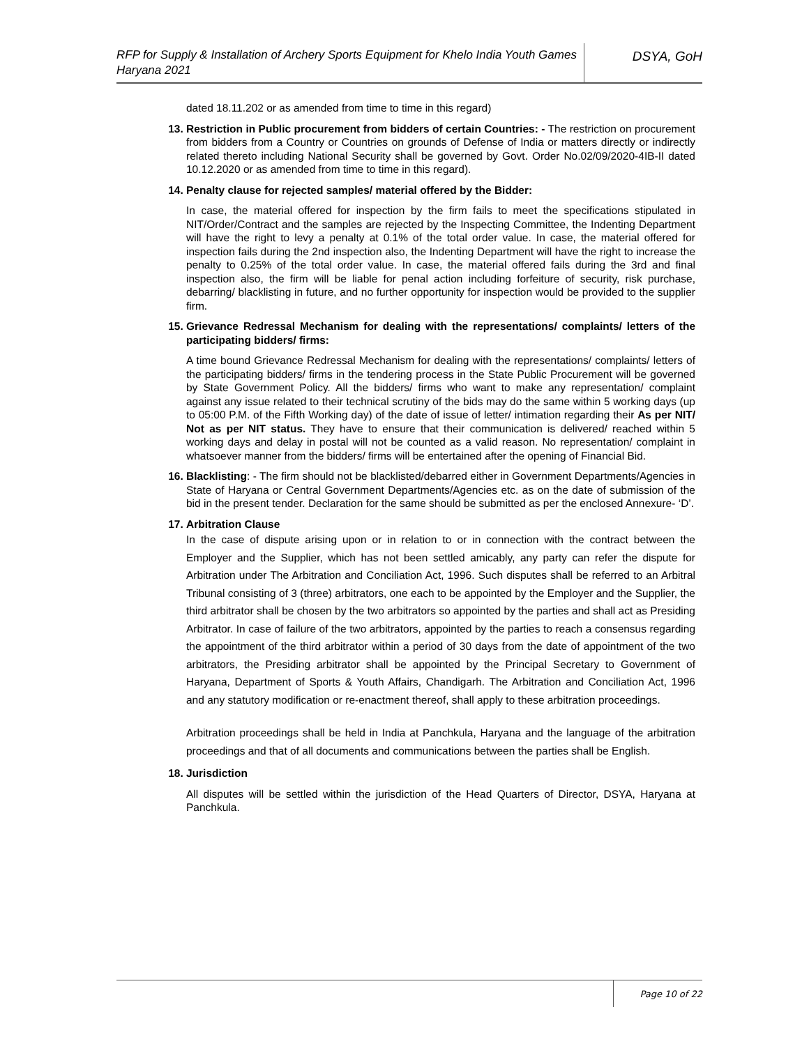RFP for Supply & Installation of Archery Sports Equipment for Khelo India Youth Games Haryana 2021
DSYA, GoH
dated 18.11.202 or as amended from time to time in this regard)
13. Restriction in Public procurement from bidders of certain Countries: - The restriction on procurement from bidders from a Country or Countries on grounds of Defense of India or matters directly or indirectly related thereto including National Security shall be governed by Govt. Order No.02/09/2020-4IB-II dated 10.12.2020 or as amended from time to time in this regard).
14. Penalty clause for rejected samples/ material offered by the Bidder:
In case, the material offered for inspection by the firm fails to meet the specifications stipulated in NIT/Order/Contract and the samples are rejected by the Inspecting Committee, the Indenting Department will have the right to levy a penalty at 0.1% of the total order value. In case, the material offered for inspection fails during the 2nd inspection also, the Indenting Department will have the right to increase the penalty to 0.25% of the total order value. In case, the material offered fails during the 3rd and final inspection also, the firm will be liable for penal action including forfeiture of security, risk purchase, debarring/ blacklisting in future, and no further opportunity for inspection would be provided to the supplier firm.
15. Grievance Redressal Mechanism for dealing with the representations/ complaints/ letters of the participating bidders/ firms:
A time bound Grievance Redressal Mechanism for dealing with the representations/ complaints/ letters of the participating bidders/ firms in the tendering process in the State Public Procurement will be governed by State Government Policy. All the bidders/ firms who want to make any representation/ complaint against any issue related to their technical scrutiny of the bids may do the same within 5 working days (up to 05:00 P.M. of the Fifth Working day) of the date of issue of letter/ intimation regarding their As per NIT/ Not as per NIT status. They have to ensure that their communication is delivered/ reached within 5 working days and delay in postal will not be counted as a valid reason. No representation/ complaint in whatsoever manner from the bidders/ firms will be entertained after the opening of Financial Bid.
16. Blacklisting: - The firm should not be blacklisted/debarred either in Government Departments/Agencies in State of Haryana or Central Government Departments/Agencies etc. as on the date of submission of the bid in the present tender. Declaration for the same should be submitted as per the enclosed Annexure- ‘D’.
17. Arbitration Clause
In the case of dispute arising upon or in relation to or in connection with the contract between the Employer and the Supplier, which has not been settled amicably, any party can refer the dispute for Arbitration under The Arbitration and Conciliation Act, 1996. Such disputes shall be referred to an Arbitral Tribunal consisting of 3 (three) arbitrators, one each to be appointed by the Employer and the Supplier, the third arbitrator shall be chosen by the two arbitrators so appointed by the parties and shall act as Presiding Arbitrator. In case of failure of the two arbitrators, appointed by the parties to reach a consensus regarding the appointment of the third arbitrator within a period of 30 days from the date of appointment of the two arbitrators, the Presiding arbitrator shall be appointed by the Principal Secretary to Government of Haryana, Department of Sports & Youth Affairs, Chandigarh. The Arbitration and Conciliation Act, 1996 and any statutory modification or re-enactment thereof, shall apply to these arbitration proceedings.
Arbitration proceedings shall be held in India at Panchkula, Haryana and the language of the arbitration proceedings and that of all documents and communications between the parties shall be English.
18. Jurisdiction
All disputes will be settled within the jurisdiction of the Head Quarters of Director, DSYA, Haryana at Panchkula.
Page 10 of 22